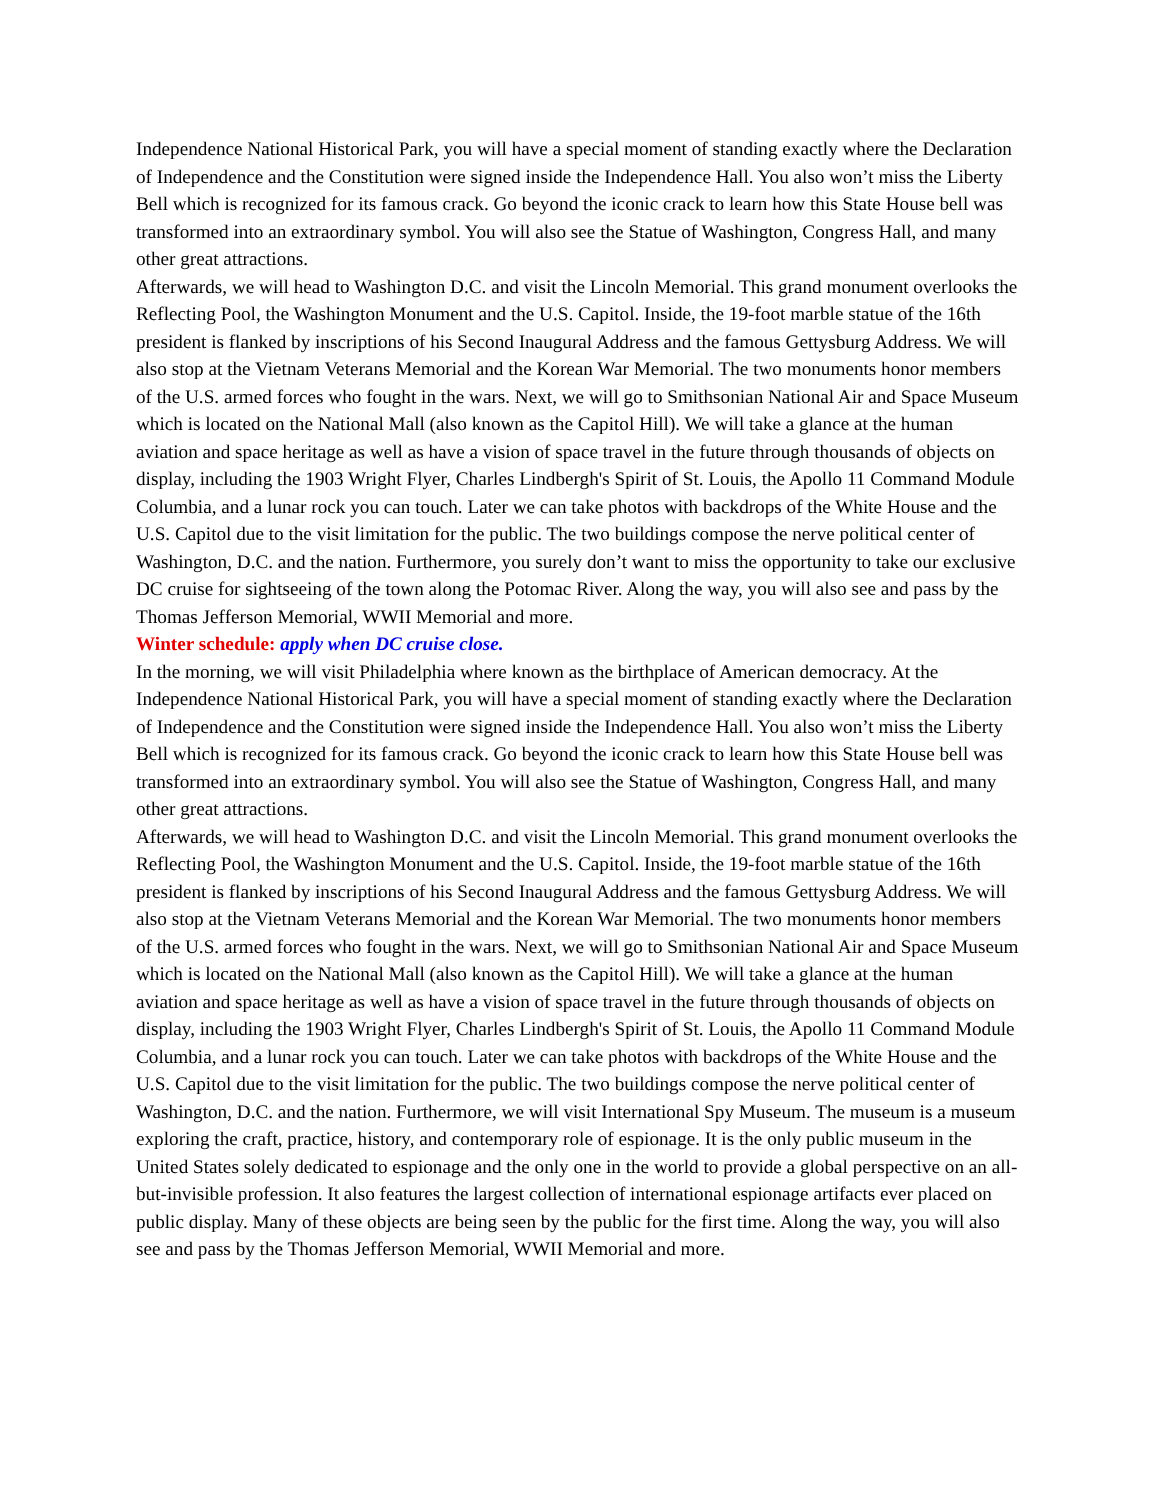Independence National Historical Park, you will have a special moment of standing exactly where the Declaration of Independence and the Constitution were signed inside the Independence Hall. You also won’t miss the Liberty Bell which is recognized for its famous crack. Go beyond the iconic crack to learn how this State House bell was transformed into an extraordinary symbol. You will also see the Statue of Washington, Congress Hall, and many other great attractions.
Afterwards, we will head to Washington D.C. and visit the Lincoln Memorial. This grand monument overlooks the Reflecting Pool, the Washington Monument and the U.S. Capitol. Inside, the 19-foot marble statue of the 16th president is flanked by inscriptions of his Second Inaugural Address and the famous Gettysburg Address. We will also stop at the Vietnam Veterans Memorial and the Korean War Memorial. The two monuments honor members of the U.S. armed forces who fought in the wars. Next, we will go to Smithsonian National Air and Space Museum which is located on the National Mall (also known as the Capitol Hill). We will take a glance at the human aviation and space heritage as well as have a vision of space travel in the future through thousands of objects on display, including the 1903 Wright Flyer, Charles Lindbergh's Spirit of St. Louis, the Apollo 11 Command Module Columbia, and a lunar rock you can touch. Later we can take photos with backdrops of the White House and the U.S. Capitol due to the visit limitation for the public. The two buildings compose the nerve political center of Washington, D.C. and the nation. Furthermore, you surely don’t want to miss the opportunity to take our exclusive DC cruise for sightseeing of the town along the Potomac River. Along the way, you will also see and pass by the Thomas Jefferson Memorial, WWII Memorial and more.
Winter schedule: apply when DC cruise close.
In the morning, we will visit Philadelphia where known as the birthplace of American democracy. At the Independence National Historical Park, you will have a special moment of standing exactly where the Declaration of Independence and the Constitution were signed inside the Independence Hall. You also won’t miss the Liberty Bell which is recognized for its famous crack. Go beyond the iconic crack to learn how this State House bell was transformed into an extraordinary symbol. You will also see the Statue of Washington, Congress Hall, and many other great attractions.
Afterwards, we will head to Washington D.C. and visit the Lincoln Memorial. This grand monument overlooks the Reflecting Pool, the Washington Monument and the U.S. Capitol. Inside, the 19-foot marble statue of the 16th president is flanked by inscriptions of his Second Inaugural Address and the famous Gettysburg Address. We will also stop at the Vietnam Veterans Memorial and the Korean War Memorial. The two monuments honor members of the U.S. armed forces who fought in the wars. Next, we will go to Smithsonian National Air and Space Museum which is located on the National Mall (also known as the Capitol Hill). We will take a glance at the human aviation and space heritage as well as have a vision of space travel in the future through thousands of objects on display, including the 1903 Wright Flyer, Charles Lindbergh's Spirit of St. Louis, the Apollo 11 Command Module Columbia, and a lunar rock you can touch. Later we can take photos with backdrops of the White House and the U.S. Capitol due to the visit limitation for the public. The two buildings compose the nerve political center of Washington, D.C. and the nation. Furthermore, we will visit International Spy Museum. The museum is a museum exploring the craft, practice, history, and contemporary role of espionage. It is the only public museum in the United States solely dedicated to espionage and the only one in the world to provide a global perspective on an all-but-invisible profession. It also features the largest collection of international espionage artifacts ever placed on public display. Many of these objects are being seen by the public for the first time. Along the way, you will also see and pass by the Thomas Jefferson Memorial, WWII Memorial and more.